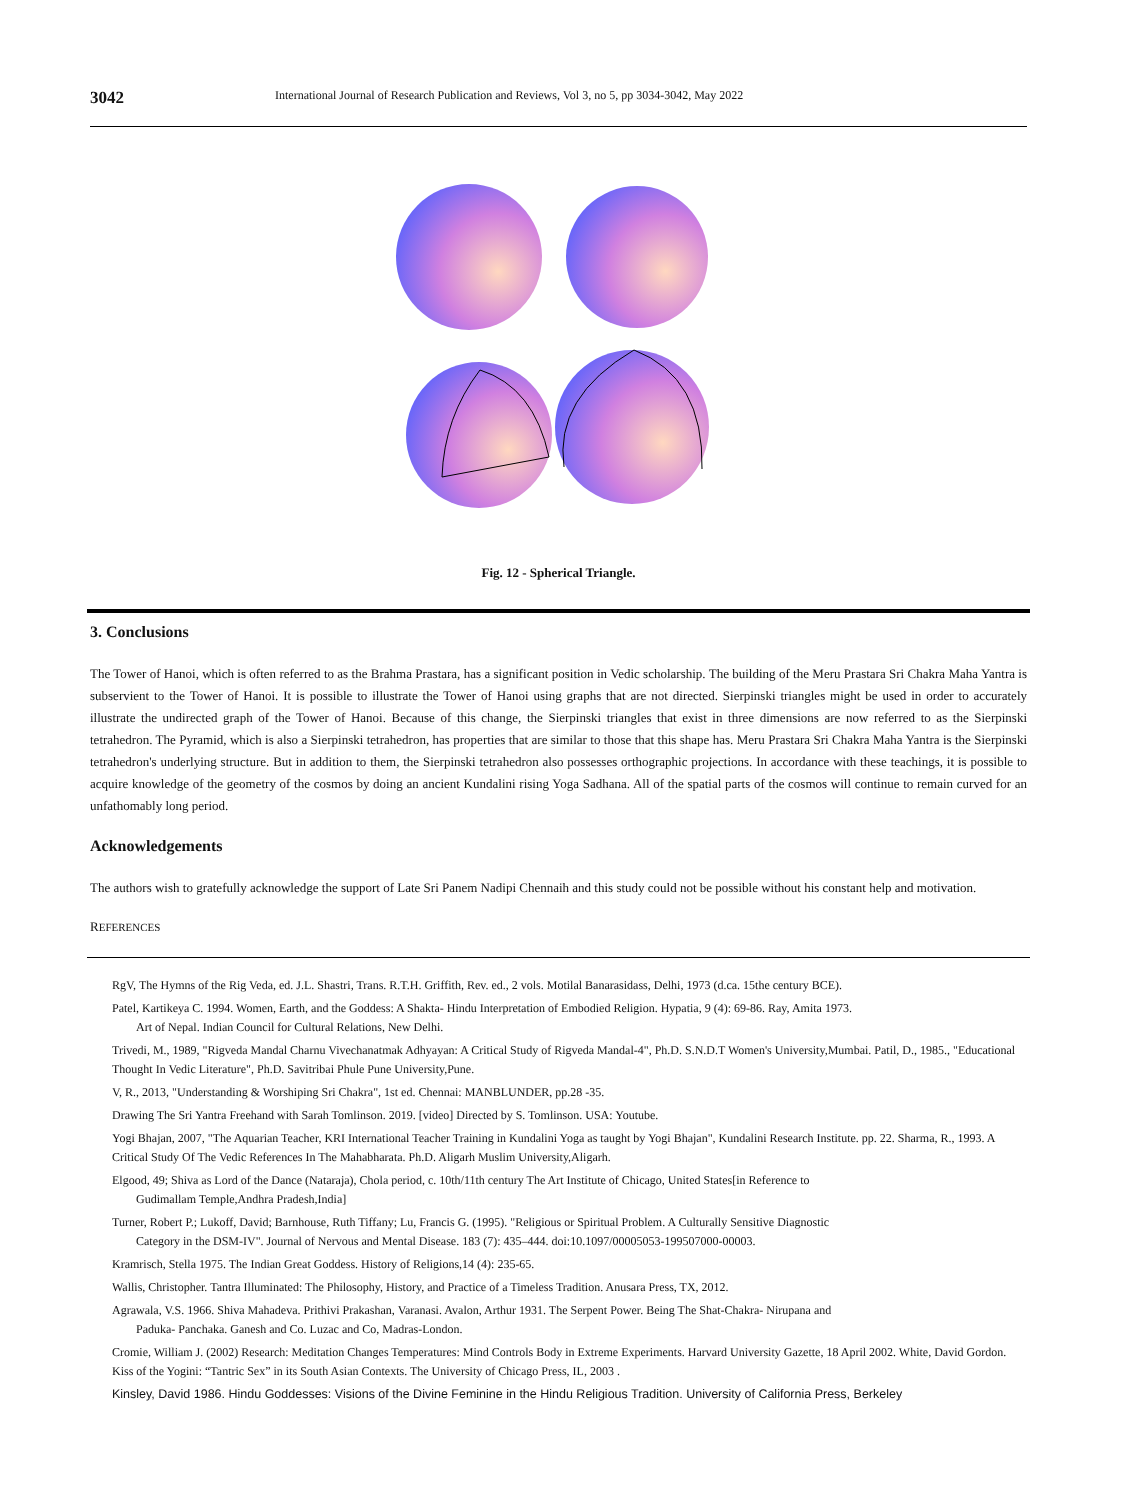3042 International Journal of Research Publication and Reviews, Vol 3, no 5, pp 3034-3042, May 2022
Fig. 12 - Spherical Triangle.
3. Conclusions
The Tower of Hanoi, which is often referred to as the Brahma Prastara, has a significant position in Vedic scholarship. The building of the Meru Prastara Sri Chakra Maha Yantra is subservient to the Tower of Hanoi. It is possible to illustrate the Tower of Hanoi using graphs that are not directed. Sierpinski triangles might be used in order to accurately illustrate the undirected graph of the Tower of Hanoi. Because of this change, the Sierpinski triangles that exist in three dimensions are now referred to as the Sierpinski tetrahedron. The Pyramid, which is also a Sierpinski tetrahedron, has properties that are similar to those that this shape has. Meru Prastara Sri Chakra Maha Yantra is the Sierpinski tetrahedron's underlying structure. But in addition to them, the Sierpinski tetrahedron also possesses orthographic projections. In accordance with these teachings, it is possible to acquire knowledge of the geometry of the cosmos by doing an ancient Kundalini rising Yoga Sadhana. All of the spatial parts of the cosmos will continue to remain curved for an unfathomably long period.
Acknowledgements
The authors wish to gratefully acknowledge the support of Late Sri Panem Nadipi Chennaih and this study could not be possible without his constant help and motivation.
REFERENCES
RgV, The Hymns of the Rig Veda, ed. J.L. Shastri, Trans. R.T.H. Griffith, Rev. ed., 2 vols. Motilal Banarasidass, Delhi, 1973 (d.ca. 15the century BCE).
Patel, Kartikeya C. 1994. Women, Earth, and the Goddess: A Shakta- Hindu Interpretation of Embodied Religion. Hypatia, 9 (4): 69-86. Ray, Amita 1973.
Art of Nepal. Indian Council for Cultural Relations, New Delhi.
Trivedi, M., 1989, "Rigveda Mandal Charnu Vivechanatmak Adhyayan: A Critical Study of Rigveda Mandal-4", Ph.D. S.N.D.T Women's University,Mumbai. Patil, D., 1985., "Educational Thought In Vedic Literature", Ph.D. Savitribai Phule Pune University,Pune.
V, R., 2013, "Understanding & Worshiping Sri Chakra", 1st ed. Chennai: MANBLUNDER, pp.28 -35.
Drawing The Sri Yantra Freehand with Sarah Tomlinson. 2019. [video] Directed by S. Tomlinson. USA: Youtube.
Yogi Bhajan, 2007, "The Aquarian Teacher, KRI International Teacher Training in Kundalini Yoga as taught by Yogi Bhajan", Kundalini Research Institute. pp. 22. Sharma, R., 1993. A Critical Study Of The Vedic References In The Mahabharata. Ph.D. Aligarh Muslim University,Aligarh.
Elgood, 49; Shiva as Lord of the Dance (Nataraja), Chola period, c. 10th/11th century The Art Institute of Chicago, United States[in Reference to
Gudimallam Temple,Andhra Pradesh,India]
Turner, Robert P.; Lukoff, David; Barnhouse, Ruth Tiffany; Lu, Francis G. (1995). "Religious or Spiritual Problem. A Culturally Sensitive Diagnostic
Category in the DSM-IV". Journal of Nervous and Mental Disease. 183 (7): 435–444. doi:10.1097/00005053-199507000-00003.
Kramrisch, Stella 1975. The Indian Great Goddess. History of Religions,14 (4): 235-65.
Wallis, Christopher. Tantra Illuminated: The Philosophy, History, and Practice of a Timeless Tradition. Anusara Press, TX, 2012.
Agrawala, V.S. 1966. Shiva Mahadeva. Prithivi Prakashan, Varanasi. Avalon, Arthur 1931. The Serpent Power. Being The Shat-Chakra- Nirupana and
Paduka- Panchaka. Ganesh and Co. Luzac and Co, Madras-London.
Cromie, William J. (2002) Research: Meditation Changes Temperatures: Mind Controls Body in Extreme Experiments. Harvard University Gazette, 18 April 2002. White, David Gordon. Kiss of the Yogini: “Tantric Sex” in its South Asian Contexts. The University of Chicago Press, IL, 2003 .
Kinsley, David 1986. Hindu Goddesses: Visions of the Divine Feminine in the Hindu Religious Tradition. University of California Press, Berkeley